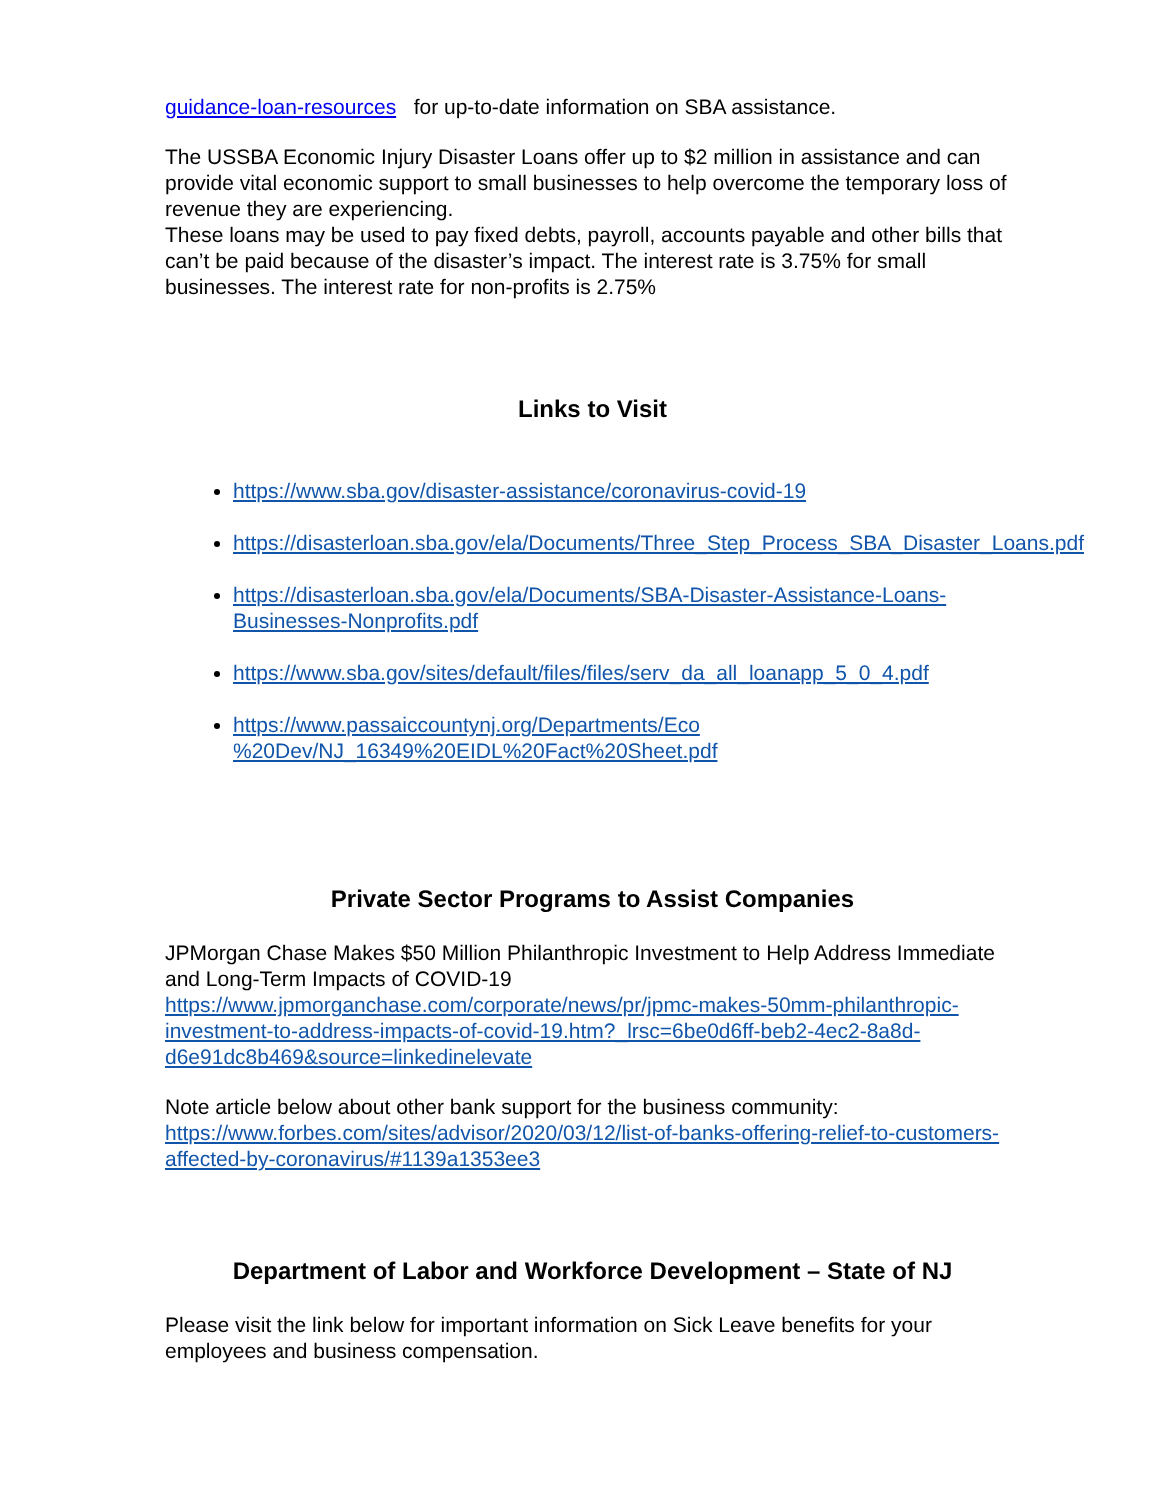guidance-loan-resources for up-to-date information on SBA assistance.
The USSBA Economic Injury Disaster Loans offer up to $2 million in assistance and can provide vital economic support to small businesses to help overcome the temporary loss of revenue they are experiencing.
These loans may be used to pay fixed debts, payroll, accounts payable and other bills that can’t be paid because of the disaster’s impact. The interest rate is 3.75% for small businesses. The interest rate for non-profits is 2.75%
Links to Visit
https://www.sba.gov/disaster-assistance/coronavirus-covid-19
https://disasterloan.sba.gov/ela/Documents/Three_Step_Process_SBA_Disaster_Loans.pdf
https://disasterloan.sba.gov/ela/Documents/SBA-Disaster-Assistance-Loans-Businesses-Nonprofits.pdf
https://www.sba.gov/sites/default/files/files/serv_da_all_loanapp_5_0_4.pdf
https://www.passaiccountynj.org/Departments/Eco
%20Dev/NJ_16349%20EIDL%20Fact%20Sheet.pdf
Private Sector Programs to Assist Companies
JPMorgan Chase Makes $50 Million Philanthropic Investment to Help Address Immediate and Long-Term Impacts of COVID-19
https://www.jpmorganchase.com/corporate/news/pr/jpmc-makes-50mm-philanthropic-investment-to-address-impacts-of-covid-19.htm?_lrsc=6be0d6ff-beb2-4ec2-8a8d-d6e91dc8b469&source=linkedinelevate
Note article below about other bank support for the business community:
https://www.forbes.com/sites/advisor/2020/03/12/list-of-banks-offering-relief-to-customers-affected-by-coronavirus/#1139a1353ee3
Department of Labor and Workforce Development – State of NJ
Please visit the link below for important information on Sick Leave benefits for your employees and business compensation.